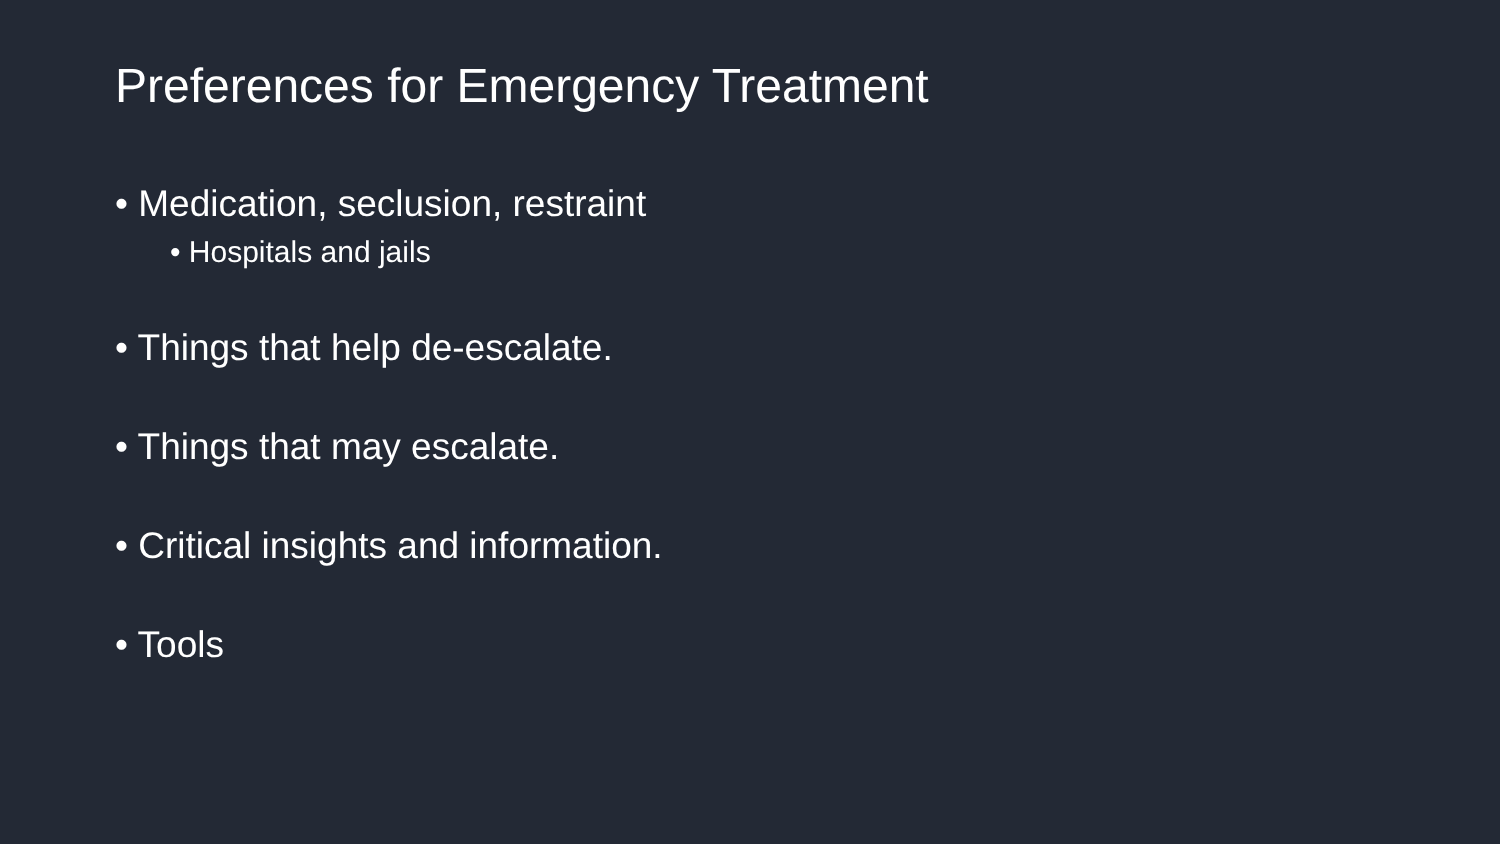Preferences for Emergency Treatment
• Medication, seclusion, restraint
• Hospitals and jails
• Things that help de-escalate.
• Things that may escalate.
• Critical insights and information.
• Tools